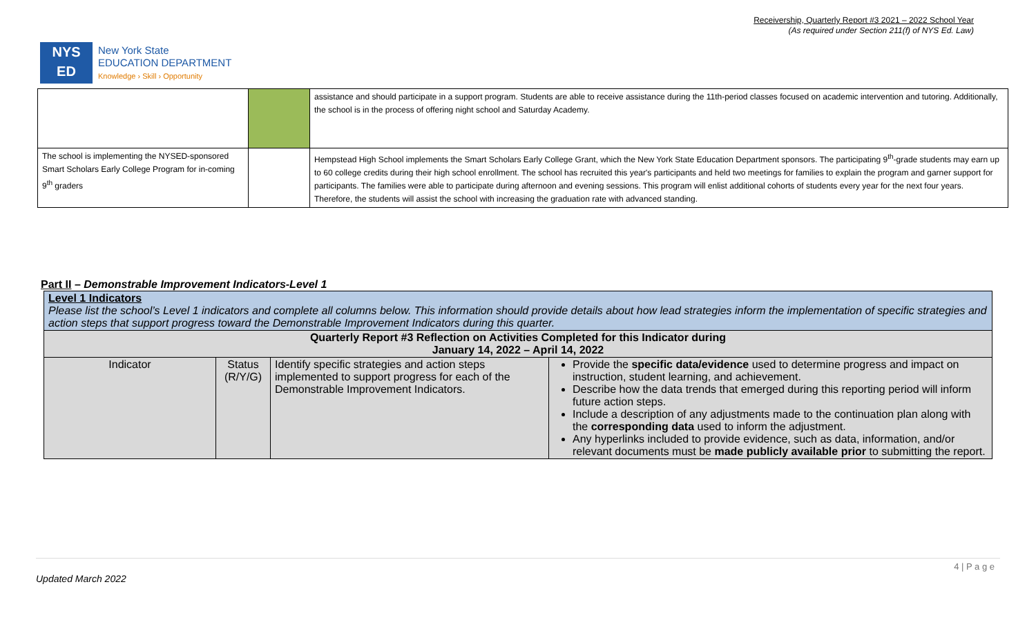Receivership, Quarterly Report #3 2021 – 2022 School Year
(As required under Section 211(f) of NYS Ed. Law)
NYS
ED
New York State
EDUCATION DEPARTMENT
Knowledge › Skill › Opportunity
| | | assistance and should participate in a support program. Students are able to receive assistance during the 11th-period classes focused on academic intervention and tutoring. Additionally, the school is in the process of offering night school and Saturday Academy. |
| The school is implementing the NYSED-sponsored Smart Scholars Early College Program for in-coming 9<sup>th</sup> graders | | Hempstead High School implements the Smart Scholars Early College Grant, which the New York State Education Department sponsors. The participating 9<sup>th</sup>-grade students may earn up to 60 college credits during their high school enrollment. The school has recruited this year's participants and held two meetings for families to explain the program and garner support for participants. The families were able to participate during afternoon and evening sessions. This program will enlist additional cohorts of students every year for the next four years. Therefore, the students will assist the school with increasing the graduation rate with advanced standing. |
Part II – Demonstrable Improvement Indicators-Level 1
| Level 1 Indicators Please list the school’s Level 1 indicators and complete all columns below. This information should provide details about how lead strategies inform the implementation of specific strategies and action steps that support progress toward the Demonstrable Improvement Indicators during this quarter. | | | |
| Quarterly Report #3 Reflection on Activities Completed for this Indicator during January 14, 2022 – April 14, 2022 | | | |
| Indicator | Status (R/Y/G) | Identify specific strategies and action steps implemented to support progress for each of the Demonstrable Improvement Indicators. | Provide the specific data/evidence used to determine progress and impact on instruction, student learning, and achievement. Describe how the data trends that emerged during this reporting period will inform future action steps. Include a description of any adjustments made to the continuation plan along with the corresponding data used to inform the adjustment. Any hyperlinks included to provide evidence, such as data, information, and/or relevant documents must be made publicly available prior to submitting the report. |
4 | P a g e
Updated March 2022